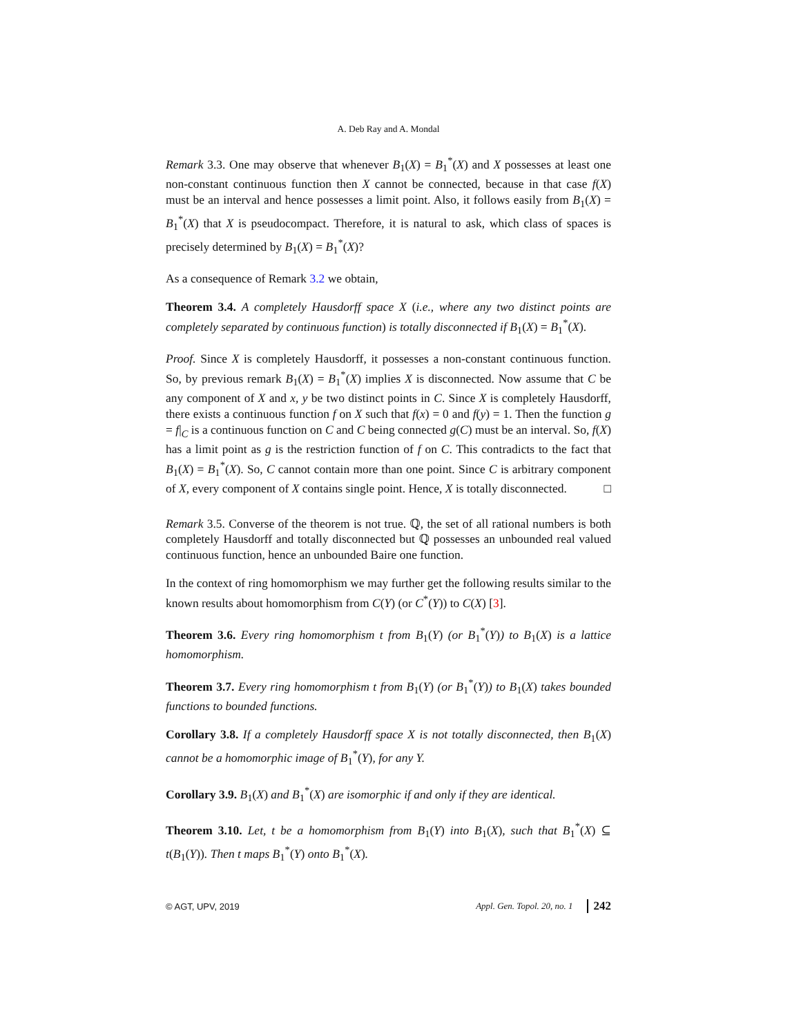A. Deb Ray and A. Mondal
Remark 3.3. One may observe that whenever B<sub>1</sub>(X) = B<sub>1</sub><sup>*</sup>(X) and X possesses at least one non-constant continuous function then X cannot be connected, because in that case f(X) must be an interval and hence possesses a limit point. Also, it follows easily from B<sub>1</sub>(X) = B<sub>1</sub><sup>*</sup>(X) that X is pseudocompact. Therefore, it is natural to ask, which class of spaces is precisely determined by B<sub>1</sub>(X) = B<sub>1</sub><sup>*</sup>(X)?
As a consequence of Remark 3.2 we obtain,
Theorem 3.4. A completely Hausdorff space X (i.e., where any two distinct points are completely separated by continuous function) is totally disconnected if B<sub>1</sub>(X) = B<sub>1</sub><sup>*</sup>(X).
Proof. Since X is completely Hausdorff, it possesses a non-constant continuous function. So, by previous remark B<sub>1</sub>(X) = B<sub>1</sub><sup>*</sup>(X) implies X is disconnected. Now assume that C be any component of X and x, y be two distinct points in C. Since X is completely Hausdorff, there exists a continuous function f on X such that f(x) = 0 and f(y) = 1. Then the function g = f|<sub>C</sub> is a continuous function on C and C being connected g(C) must be an interval. So, f(X) has a limit point as g is the restriction function of f on C. This contradicts to the fact that B<sub>1</sub>(X) = B<sub>1</sub><sup>*</sup>(X). So, C cannot contain more than one point. Since C is arbitrary component of X, every component of X contains single point. Hence, X is totally disconnected. □
Remark 3.5. Converse of the theorem is not true. ℚ, the set of all rational numbers is both completely Hausdorff and totally disconnected but ℚ possesses an unbounded real valued continuous function, hence an unbounded Baire one function.
In the context of ring homomorphism we may further get the following results similar to the known results about homomorphism from C(Y) (or C<sup>*</sup>(Y)) to C(X) [3].
Theorem 3.6. Every ring homomorphism t from B<sub>1</sub>(Y) (or B<sub>1</sub><sup>*</sup>(Y)) to B<sub>1</sub>(X) is a lattice homomorphism.
Theorem 3.7. Every ring homomorphism t from B<sub>1</sub>(Y) (or B<sub>1</sub><sup>*</sup>(Y)) to B<sub>1</sub>(X) takes bounded functions to bounded functions.
Corollary 3.8. If a completely Hausdorff space X is not totally disconnected, then B<sub>1</sub>(X) cannot be a homomorphic image of B<sub>1</sub><sup>*</sup>(Y), for any Y.
Corollary 3.9. B<sub>1</sub>(X) and B<sub>1</sub><sup>*</sup>(X) are isomorphic if and only if they are identical.
Theorem 3.10. Let, t be a homomorphism from B<sub>1</sub>(Y) into B<sub>1</sub>(X), such that B<sub>1</sub><sup>*</sup>(X) ⊆ t(B<sub>1</sub>(Y)). Then t maps B<sub>1</sub><sup>*</sup>(Y) onto B<sub>1</sub><sup>*</sup>(X).
© AGT, UPV, 2019 Appl. Gen. Topol. 20, no. 1 242